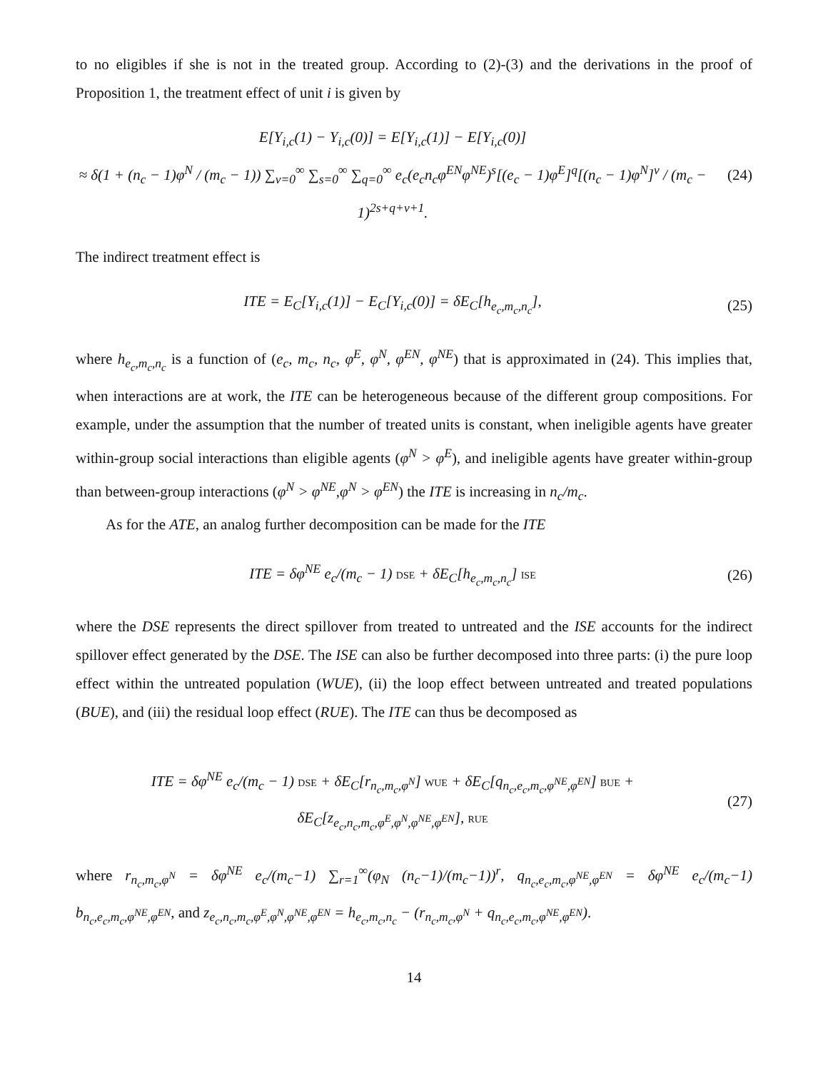to no eligibles if she is not in the treated group. According to (2)-(3) and the derivations in the proof of Proposition 1, the treatment effect of unit i is given by
E[Y<sub>i,c</sub>(1) − Y<sub>i,c</sub>(0)] = E[Y<sub>i,c</sub>(1)] − E[Y<sub>i,c</sub>(0)]
≈ δ(1 + (n<sub>c</sub> − 1)φ<sup>N</sup> / (m<sub>c</sub> − 1)) ∑<sub>v=0</sub><sup>∞</sup> ∑<sub>s=0</sub><sup>∞</sup> ∑<sub>q=0</sub><sup>∞</sup> e<sub>c</sub>(e<sub>c</sub>n<sub>c</sub>φ<sup>EN</sup>φ<sup>NE</sup>)<sup>s</sup>[(e<sub>c</sub> − 1)φ<sup>E</sup>]<sup>q</sup>[(n<sub>c</sub> − 1)φ<sup>N</sup>]<sup>v</sup> / (m<sub>c</sub> − 1)<sup>2s+q+v+1</sup>.
(24)
The indirect treatment effect is
ITE = E<sub>C</sub>[Y<sub>i,c</sub>(1)] − E<sub>C</sub>[Y<sub>i,c</sub>(0)] = δE<sub>C</sub>[h<sub>e<sub>c</sub>,m<sub>c</sub>,n<sub>c</sub></sub>],
(25)
where h<sub>e<sub>c</sub>,m<sub>c</sub>,n<sub>c</sub></sub> is a function of (e<sub>c</sub>, m<sub>c</sub>, n<sub>c</sub>, φ<sup>E</sup>, φ<sup>N</sup>, φ<sup>EN</sup>, φ<sup>NE</sup>) that is approximated in (24). This implies that, when interactions are at work, the ITE can be heterogeneous because of the different group compositions. For example, under the assumption that the number of treated units is constant, when ineligible agents have greater within-group social interactions than eligible agents (φ<sup>N</sup> > φ<sup>E</sup>), and ineligible agents have greater within-group than between-group interactions (φ<sup>N</sup> > φ<sup>NE</sup>,φ<sup>N</sup> > φ<sup>EN</sup>) the ITE is increasing in n<sub>c</sub>/m<sub>c</sub>.
As for the ATE, an analog further decomposition can be made for the ITE
ITE = δφ<sup>NE</sup> e<sub>c</sub>/(m<sub>c</sub> − 1) DSE + δE<sub>C</sub>[h<sub>e<sub>c</sub>,m<sub>c</sub>,n<sub>c</sub></sub>] ISE
(26)
where the DSE represents the direct spillover from treated to untreated and the ISE accounts for the indirect spillover effect generated by the DSE. The ISE can also be further decomposed into three parts: (i) the pure loop effect within the untreated population (WUE), (ii) the loop effect between untreated and treated populations (BUE), and (iii) the residual loop effect (RUE). The ITE can thus be decomposed as
ITE = δφ<sup>NE</sup> e<sub>c</sub>/(m<sub>c</sub> − 1) DSE + δE<sub>C</sub>[r<sub>n<sub>c</sub>,m<sub>c</sub>,φ<sup>N</sup></sub>] WUE + δE<sub>C</sub>[q<sub>n<sub>c</sub>,e<sub>c</sub>,m<sub>c</sub>,φ<sup>NE</sup>,φ<sup>EN</sup></sub>] BUE + δE<sub>C</sub>[z<sub>e<sub>c</sub>,n<sub>c</sub>,m<sub>c</sub>,φ<sup>E</sup>,φ<sup>N</sup>,φ<sup>NE</sup>,φ<sup>EN</sup></sub>], RUE
(27)
where r<sub>n<sub>c</sub>,m<sub>c</sub>,φ<sup>N</sup></sub> = δφ<sup>NE</sup> e<sub>c</sub>/(m<sub>c</sub>−1) ∑<sub>r=1</sub><sup>∞</sup>(φ<sub>N</sub> (n<sub>c</sub>−1)/(m<sub>c</sub>−1))<sup>r</sup>, q<sub>n<sub>c</sub>,e<sub>c</sub>,m<sub>c</sub>,φ<sup>NE</sup>,φ<sup>EN</sup></sub> = δφ<sup>NE</sup> e<sub>c</sub>/(m<sub>c</sub>−1) b<sub>n<sub>c</sub>,e<sub>c</sub>,m<sub>c</sub>,φ<sup>NE</sup>,φ<sup>EN</sup></sub>, and z<sub>e<sub>c</sub>,n<sub>c</sub>,m<sub>c</sub>,φ<sup>E</sup>,φ<sup>N</sup>,φ<sup>NE</sup>,φ<sup>EN</sup></sub> = h<sub>e<sub>c</sub>,m<sub>c</sub>,n<sub>c</sub></sub> − (r<sub>n<sub>c</sub>,m<sub>c</sub>,φ<sup>N</sup></sub> + q<sub>n<sub>c</sub>,e<sub>c</sub>,m<sub>c</sub>,φ<sup>NE</sup>,φ<sup>EN</sup></sub>).
14